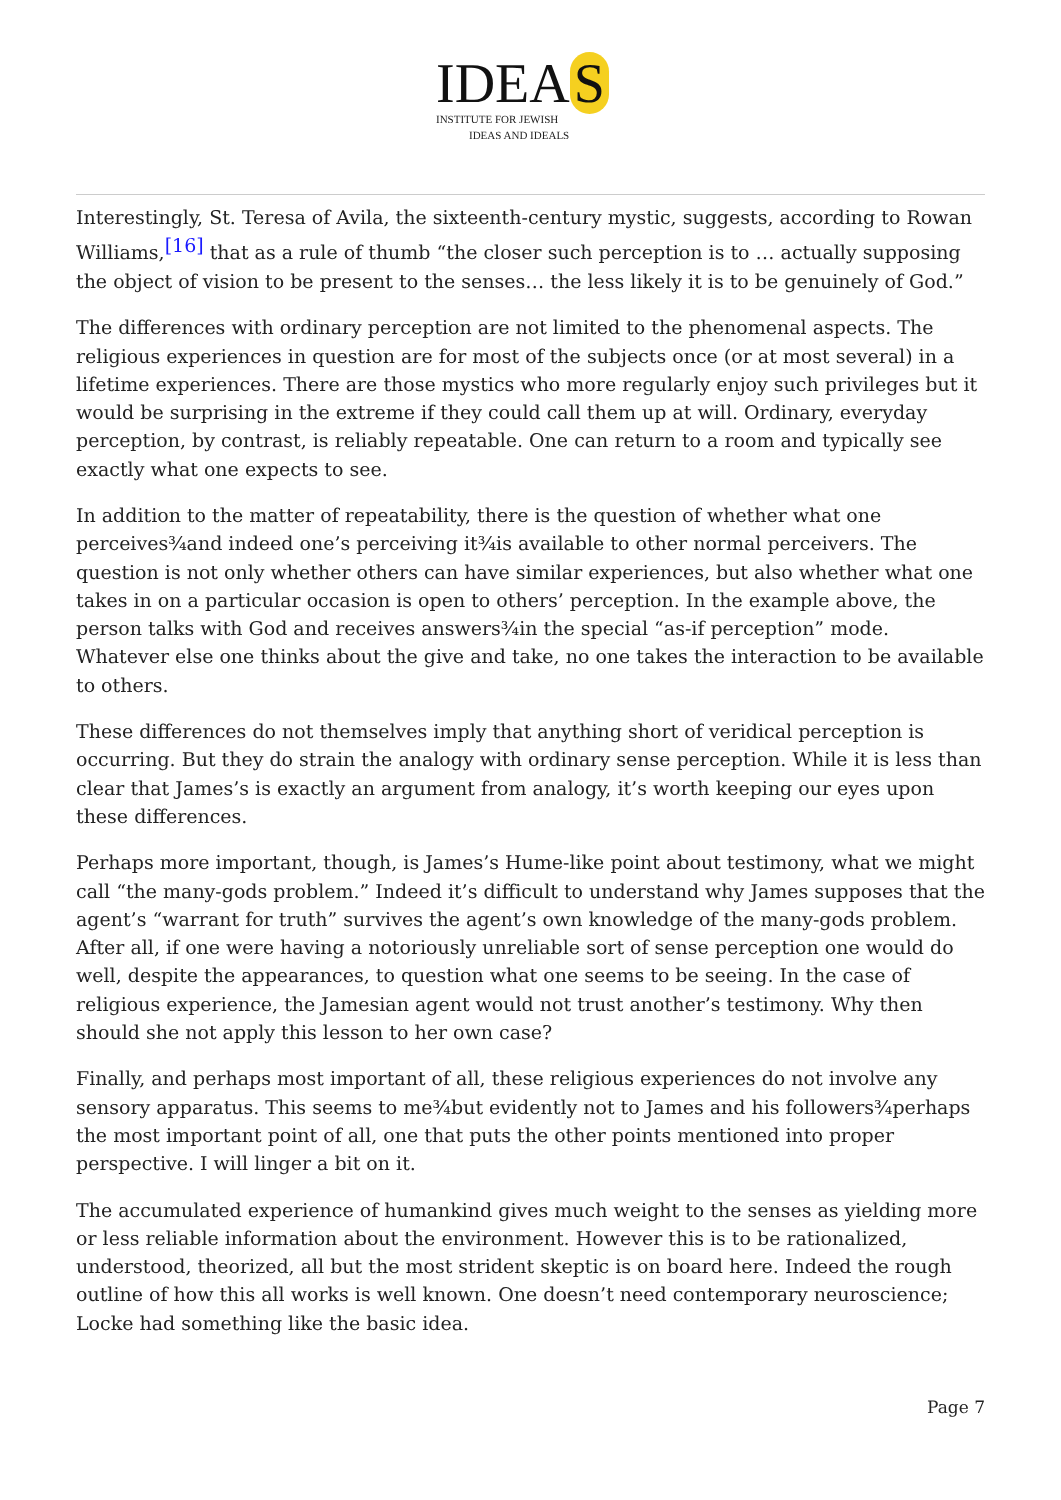IDEA S
INSTITUTE FOR JEWISH
IDEAS AND IDEALS
Interestingly, St. Teresa of Avila, the sixteenth-century mystic, suggests, according to Rowan Williams,<sup>[16]</sup> that as a rule of thumb “the closer such perception is to … actually supposing the object of vision to be present to the senses… the less likely it is to be genuinely of God.”
The differences with ordinary perception are not limited to the phenomenal aspects. The religious experiences in question are for most of the subjects once (or at most several) in a lifetime experiences. There are those mystics who more regularly enjoy such privileges but it would be surprising in the extreme if they could call them up at will. Ordinary, everyday perception, by contrast, is reliably repeatable. One can return to a room and typically see exactly what one expects to see.
In addition to the matter of repeatability, there is the question of whether what one perceives¾and indeed one’s perceiving it¾is available to other normal perceivers. The question is not only whether others can have similar experiences, but also whether what one takes in on a particular occasion is open to others’ perception. In the example above, the person talks with God and receives answers¾in the special “as-if perception” mode. Whatever else one thinks about the give and take, no one takes the interaction to be available to others.
These differences do not themselves imply that anything short of veridical perception is occurring. But they do strain the analogy with ordinary sense perception. While it is less than clear that James’s is exactly an argument from analogy, it’s worth keeping our eyes upon these differences.
Perhaps more important, though, is James’s Hume-like point about testimony, what we might call “the many-gods problem.” Indeed it’s difficult to understand why James supposes that the agent’s “warrant for truth” survives the agent’s own knowledge of the many-gods problem. After all, if one were having a notoriously unreliable sort of sense perception one would do well, despite the appearances, to question what one seems to be seeing. In the case of religious experience, the Jamesian agent would not trust another’s testimony. Why then should she not apply this lesson to her own case?
Finally, and perhaps most important of all, these religious experiences do not involve any sensory apparatus. This seems to me¾but evidently not to James and his followers¾perhaps the most important point of all, one that puts the other points mentioned into proper perspective. I will linger a bit on it.
The accumulated experience of humankind gives much weight to the senses as yielding more or less reliable information about the environment. However this is to be rationalized, understood, theorized, all but the most strident skeptic is on board here. Indeed the rough outline of how this all works is well known. One doesn’t need contemporary neuroscience; Locke had something like the basic idea.
Page 7